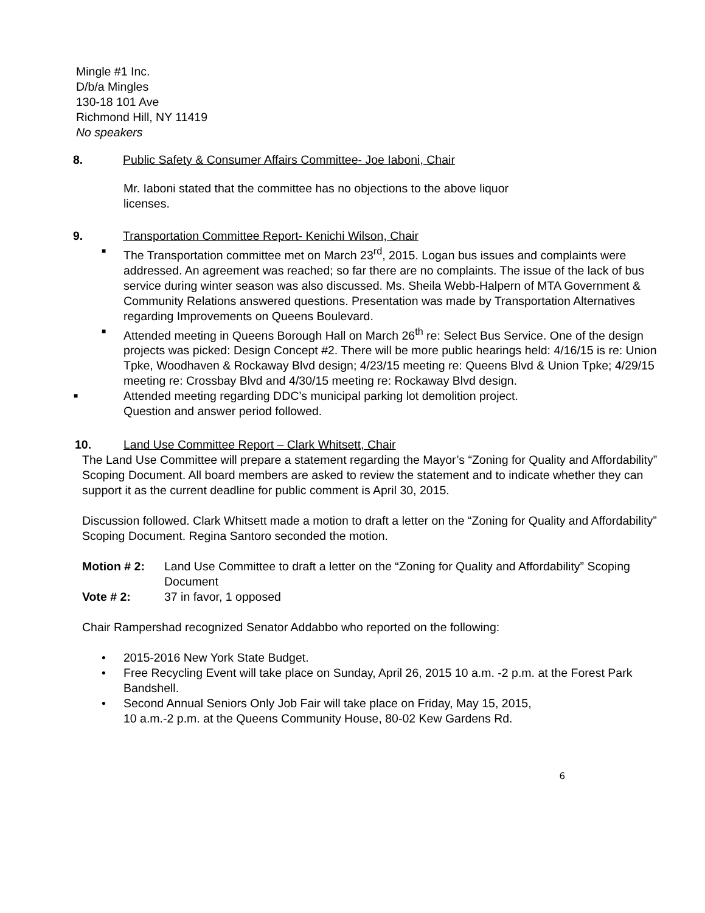Mingle #1 Inc.
D/b/a Mingles
130-18 101 Ave
Richmond Hill, NY 11419
No speakers
8. Public Safety & Consumer Affairs Committee- Joe Iaboni, Chair
Mr. Iaboni stated that the committee has no objections to the above liquor
licenses.
9. Transportation Committee Report- Kenichi Wilson, Chair
■ The Transportation committee met on March 23<sup>rd</sup>, 2015. Logan bus issues and complaints were addressed. An agreement was reached; so far there are no complaints. The issue of the lack of bus service during winter season was also discussed. Ms. Sheila Webb-Halpern of MTA Government & Community Relations answered questions. Presentation was made by Transportation Alternatives regarding Improvements on Queens Boulevard.
■ Attended meeting in Queens Borough Hall on March 26<sup>th</sup> re: Select Bus Service. One of the design projects was picked: Design Concept #2. There will be more public hearings held: 4/16/15 is re: Union Tpke, Woodhaven & Rockaway Blvd design; 4/23/15 meeting re: Queens Blvd & Union Tpke; 4/29/15 meeting re: Crossbay Blvd and 4/30/15 meeting re: Rockaway Blvd design.
■ Attended meeting regarding DDC’s municipal parking lot demolition project.
Question and answer period followed.
10. Land Use Committee Report – Clark Whitsett, Chair
The Land Use Committee will prepare a statement regarding the Mayor’s “Zoning for Quality and Affordability” Scoping Document. All board members are asked to review the statement and to indicate whether they can support it as the current deadline for public comment is April 30, 2015.
Discussion followed. Clark Whitsett made a motion to draft a letter on the “Zoning for Quality and Affordability” Scoping Document. Regina Santoro seconded the motion.
Motion # 2: Land Use Committee to draft a letter on the “Zoning for Quality and Affordability” Scoping Document
Vote # 2: 37 in favor, 1 opposed
Chair Rampershad recognized Senator Addabbo who reported on the following:
• 2015-2016 New York State Budget.
• Free Recycling Event will take place on Sunday, April 26, 2015 10 a.m. -2 p.m. at the Forest Park Bandshell.
• Second Annual Seniors Only Job Fair will take place on Friday, May 15, 2015,
10 a.m.-2 p.m. at the Queens Community House, 80-02 Kew Gardens Rd.
6